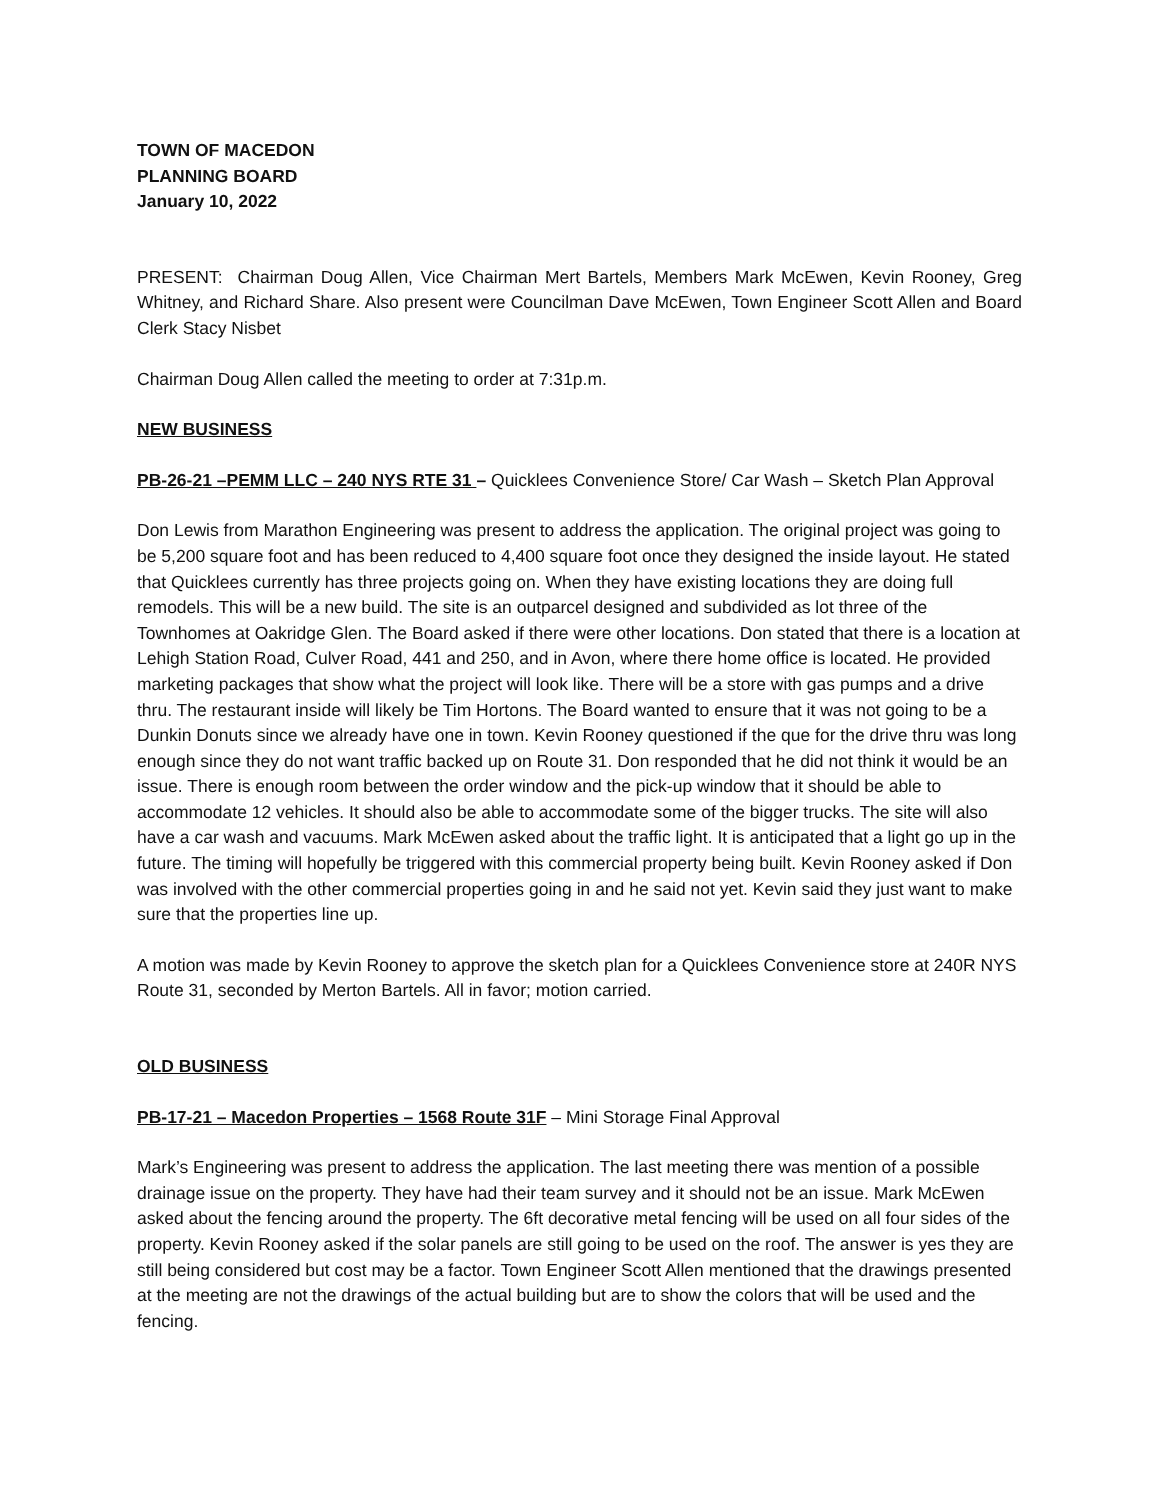TOWN OF MACEDON
PLANNING BOARD
January 10, 2022
PRESENT: Chairman Doug Allen, Vice Chairman Mert Bartels, Members Mark McEwen, Kevin Rooney, Greg Whitney, and Richard Share. Also present were Councilman Dave McEwen, Town Engineer Scott Allen and Board Clerk Stacy Nisbet
Chairman Doug Allen called the meeting to order at 7:31p.m.
NEW BUSINESS
PB-26-21 –PEMM LLC – 240 NYS RTE 31 – Quicklees Convenience Store/ Car Wash – Sketch Plan Approval
Don Lewis from Marathon Engineering was present to address the application. The original project was going to be 5,200 square foot and has been reduced to 4,400 square foot once they designed the inside layout. He stated that Quicklees currently has three projects going on. When they have existing locations they are doing full remodels. This will be a new build. The site is an outparcel designed and subdivided as lot three of the Townhomes at Oakridge Glen. The Board asked if there were other locations. Don stated that there is a location at Lehigh Station Road, Culver Road, 441 and 250, and in Avon, where there home office is located. He provided marketing packages that show what the project will look like. There will be a store with gas pumps and a drive thru. The restaurant inside will likely be Tim Hortons. The Board wanted to ensure that it was not going to be a Dunkin Donuts since we already have one in town. Kevin Rooney questioned if the que for the drive thru was long enough since they do not want traffic backed up on Route 31. Don responded that he did not think it would be an issue. There is enough room between the order window and the pick-up window that it should be able to accommodate 12 vehicles. It should also be able to accommodate some of the bigger trucks. The site will also have a car wash and vacuums. Mark McEwen asked about the traffic light. It is anticipated that a light go up in the future. The timing will hopefully be triggered with this commercial property being built. Kevin Rooney asked if Don was involved with the other commercial properties going in and he said not yet. Kevin said they just want to make sure that the properties line up.
A motion was made by Kevin Rooney to approve the sketch plan for a Quicklees Convenience store at 240R NYS Route 31, seconded by Merton Bartels. All in favor; motion carried.
OLD BUSINESS
PB-17-21 – Macedon Properties – 1568 Route 31F – Mini Storage Final Approval
Mark’s Engineering was present to address the application. The last meeting there was mention of a possible drainage issue on the property. They have had their team survey and it should not be an issue. Mark McEwen asked about the fencing around the property. The 6ft decorative metal fencing will be used on all four sides of the property. Kevin Rooney asked if the solar panels are still going to be used on the roof. The answer is yes they are still being considered but cost may be a factor. Town Engineer Scott Allen mentioned that the drawings presented at the meeting are not the drawings of the actual building but are to show the colors that will be used and the fencing.